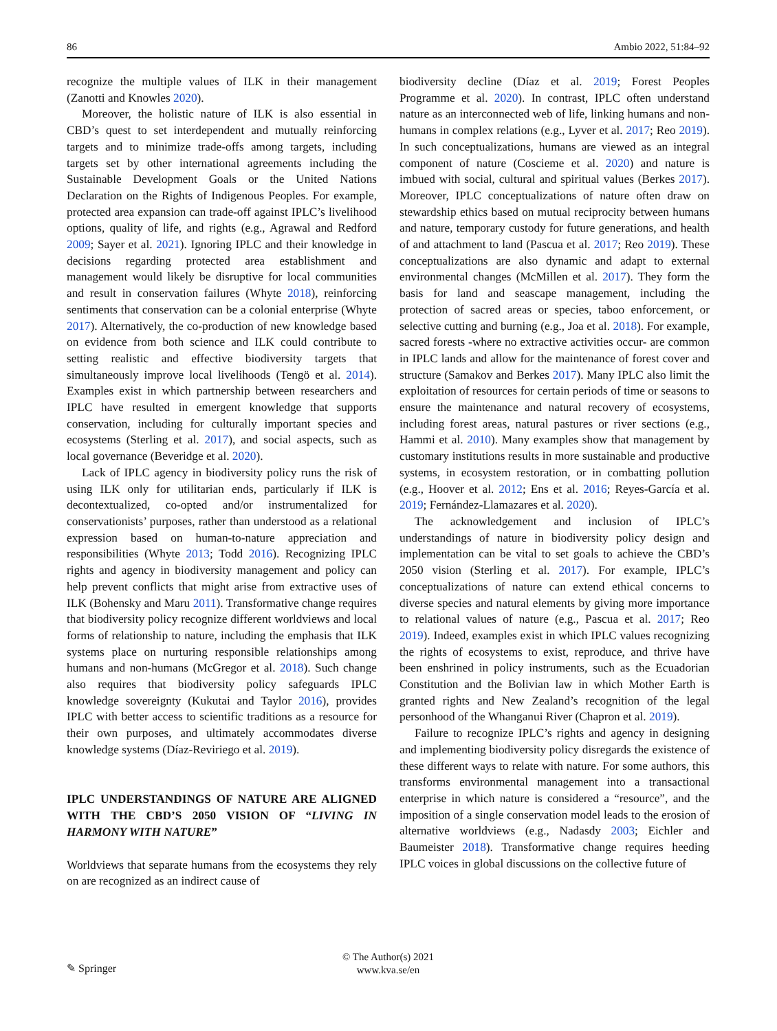86 Ambio 2022, 51:84–92
recognize the multiple values of ILK in their management (Zanotti and Knowles 2020).
Moreover, the holistic nature of ILK is also essential in CBD’s quest to set interdependent and mutually reinforcing targets and to minimize trade-offs among targets, including targets set by other international agreements including the Sustainable Development Goals or the United Nations Declaration on the Rights of Indigenous Peoples. For example, protected area expansion can trade-off against IPLC’s livelihood options, quality of life, and rights (e.g., Agrawal and Redford 2009; Sayer et al. 2021). Ignoring IPLC and their knowledge in decisions regarding protected area establishment and management would likely be disruptive for local communities and result in conservation failures (Whyte 2018), reinforcing sentiments that conservation can be a colonial enterprise (Whyte 2017). Alternatively, the co-production of new knowledge based on evidence from both science and ILK could contribute to setting realistic and effective biodiversity targets that simultaneously improve local livelihoods (Tengö et al. 2014). Examples exist in which partnership between researchers and IPLC have resulted in emergent knowledge that supports conservation, including for culturally important species and ecosystems (Sterling et al. 2017), and social aspects, such as local governance (Beveridge et al. 2020).
Lack of IPLC agency in biodiversity policy runs the risk of using ILK only for utilitarian ends, particularly if ILK is decontextualized, co-opted and/or instrumentalized for conservationists’ purposes, rather than understood as a relational expression based on human-to-nature appreciation and responsibilities (Whyte 2013; Todd 2016). Recognizing IPLC rights and agency in biodiversity management and policy can help prevent conflicts that might arise from extractive uses of ILK (Bohensky and Maru 2011). Transformative change requires that biodiversity policy recognize different worldviews and local forms of relationship to nature, including the emphasis that ILK systems place on nurturing responsible relationships among humans and non-humans (McGregor et al. 2018). Such change also requires that biodiversity policy safeguards IPLC knowledge sovereignty (Kukutai and Taylor 2016), provides IPLC with better access to scientific traditions as a resource for their own purposes, and ultimately accommodates diverse knowledge systems (Díaz-Reviriego et al. 2019).
IPLC UNDERSTANDINGS OF NATURE ARE ALIGNED WITH THE CBD’S 2050 VISION OF “LIVING IN HARMONY WITH NATURE”
Worldviews that separate humans from the ecosystems they rely on are recognized as an indirect cause of
biodiversity decline (Díaz et al. 2019; Forest Peoples Programme et al. 2020). In contrast, IPLC often understand nature as an interconnected web of life, linking humans and non-humans in complex relations (e.g., Lyver et al. 2017; Reo 2019). In such conceptualizations, humans are viewed as an integral component of nature (Coscieme et al. 2020) and nature is imbued with social, cultural and spiritual values (Berkes 2017). Moreover, IPLC conceptualizations of nature often draw on stewardship ethics based on mutual reciprocity between humans and nature, temporary custody for future generations, and health of and attachment to land (Pascua et al. 2017; Reo 2019). These conceptualizations are also dynamic and adapt to external environmental changes (McMillen et al. 2017). They form the basis for land and seascape management, including the protection of sacred areas or species, taboo enforcement, or selective cutting and burning (e.g., Joa et al. 2018). For example, sacred forests -where no extractive activities occur- are common in IPLC lands and allow for the maintenance of forest cover and structure (Samakov and Berkes 2017). Many IPLC also limit the exploitation of resources for certain periods of time or seasons to ensure the maintenance and natural recovery of ecosystems, including forest areas, natural pastures or river sections (e.g., Hammi et al. 2010). Many examples show that management by customary institutions results in more sustainable and productive systems, in ecosystem restoration, or in combatting pollution (e.g., Hoover et al. 2012; Ens et al. 2016; Reyes-García et al. 2019; Fernández-Llamazares et al. 2020).
The acknowledgement and inclusion of IPLC’s understandings of nature in biodiversity policy design and implementation can be vital to set goals to achieve the CBD’s 2050 vision (Sterling et al. 2017). For example, IPLC’s conceptualizations of nature can extend ethical concerns to diverse species and natural elements by giving more importance to relational values of nature (e.g., Pascua et al. 2017; Reo 2019). Indeed, examples exist in which IPLC values recognizing the rights of ecosystems to exist, reproduce, and thrive have been enshrined in policy instruments, such as the Ecuadorian Constitution and the Bolivian law in which Mother Earth is granted rights and New Zealand’s recognition of the legal personhood of the Whanganui River (Chapron et al. 2019).
Failure to recognize IPLC’s rights and agency in designing and implementing biodiversity policy disregards the existence of these different ways to relate with nature. For some authors, this transforms environmental management into a transactional enterprise in which nature is considered a “resource”, and the imposition of a single conservation model leads to the erosion of alternative worldviews (e.g., Nadasdy 2003; Eichler and Baumeister 2018). Transformative change requires heeding IPLC voices in global discussions on the collective future of
✎ Springer
© The Author(s) 2021
www.kva.se/en